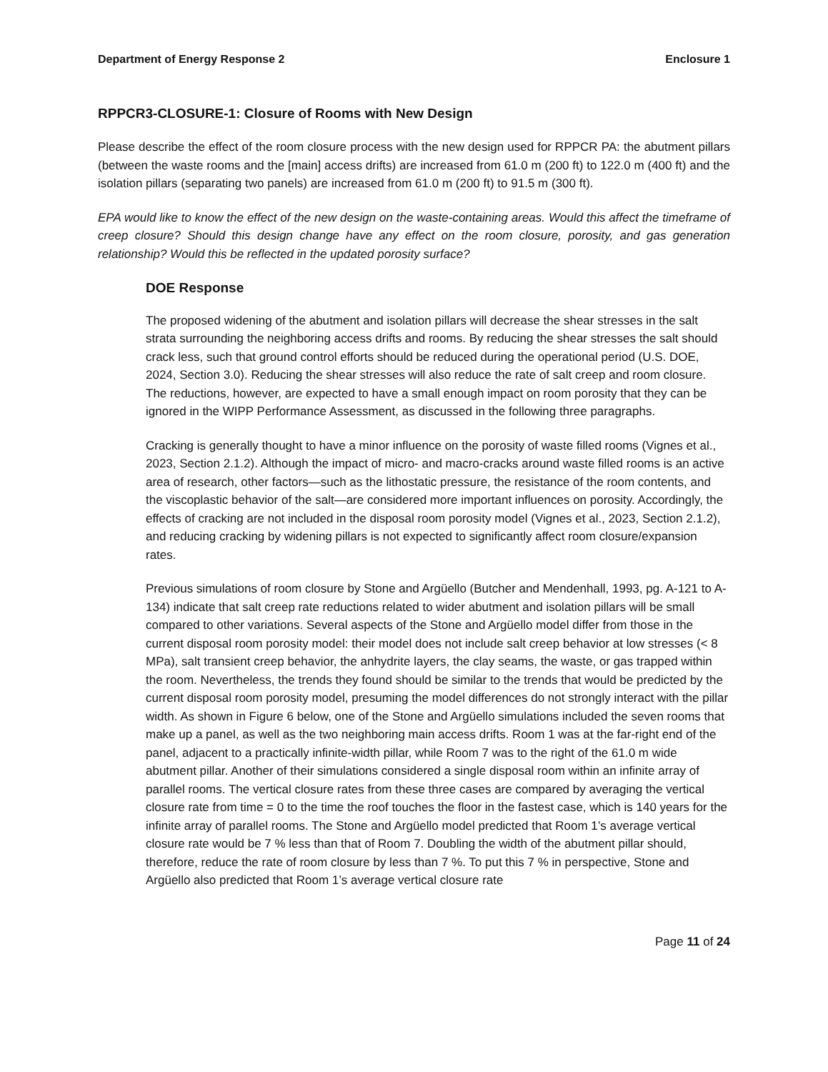Department of Energy Response 2 Enclosure 1
RPPCR3-CLOSURE-1: Closure of Rooms with New Design
Please describe the effect of the room closure process with the new design used for RPPCR PA: the abutment pillars (between the waste rooms and the [main] access drifts) are increased from 61.0 m (200 ft) to 122.0 m (400 ft) and the isolation pillars (separating two panels) are increased from 61.0 m (200 ft) to 91.5 m (300 ft).
EPA would like to know the effect of the new design on the waste-containing areas. Would this affect the timeframe of creep closure? Should this design change have any effect on the room closure, porosity, and gas generation relationship? Would this be reflected in the updated porosity surface?
DOE Response
The proposed widening of the abutment and isolation pillars will decrease the shear stresses in the salt strata surrounding the neighboring access drifts and rooms. By reducing the shear stresses the salt should crack less, such that ground control efforts should be reduced during the operational period (U.S. DOE, 2024, Section 3.0). Reducing the shear stresses will also reduce the rate of salt creep and room closure. The reductions, however, are expected to have a small enough impact on room porosity that they can be ignored in the WIPP Performance Assessment, as discussed in the following three paragraphs.
Cracking is generally thought to have a minor influence on the porosity of waste filled rooms (Vignes et al., 2023, Section 2.1.2). Although the impact of micro- and macro-cracks around waste filled rooms is an active area of research, other factors—such as the lithostatic pressure, the resistance of the room contents, and the viscoplastic behavior of the salt—are considered more important influences on porosity. Accordingly, the effects of cracking are not included in the disposal room porosity model (Vignes et al., 2023, Section 2.1.2), and reducing cracking by widening pillars is not expected to significantly affect room closure/expansion rates.
Previous simulations of room closure by Stone and Argüello (Butcher and Mendenhall, 1993, pg. A-121 to A-134) indicate that salt creep rate reductions related to wider abutment and isolation pillars will be small compared to other variations. Several aspects of the Stone and Argüello model differ from those in the current disposal room porosity model: their model does not include salt creep behavior at low stresses (< 8 MPa), salt transient creep behavior, the anhydrite layers, the clay seams, the waste, or gas trapped within the room. Nevertheless, the trends they found should be similar to the trends that would be predicted by the current disposal room porosity model, presuming the model differences do not strongly interact with the pillar width. As shown in Figure 6 below, one of the Stone and Argüello simulations included the seven rooms that make up a panel, as well as the two neighboring main access drifts. Room 1 was at the far-right end of the panel, adjacent to a practically infinite-width pillar, while Room 7 was to the right of the 61.0 m wide abutment pillar. Another of their simulations considered a single disposal room within an infinite array of parallel rooms. The vertical closure rates from these three cases are compared by averaging the vertical closure rate from time = 0 to the time the roof touches the floor in the fastest case, which is 140 years for the infinite array of parallel rooms. The Stone and Argüello model predicted that Room 1’s average vertical closure rate would be 7 % less than that of Room 7. Doubling the width of the abutment pillar should, therefore, reduce the rate of room closure by less than 7 %. To put this 7 % in perspective, Stone and Argüello also predicted that Room 1’s average vertical closure rate
Page 11 of 24